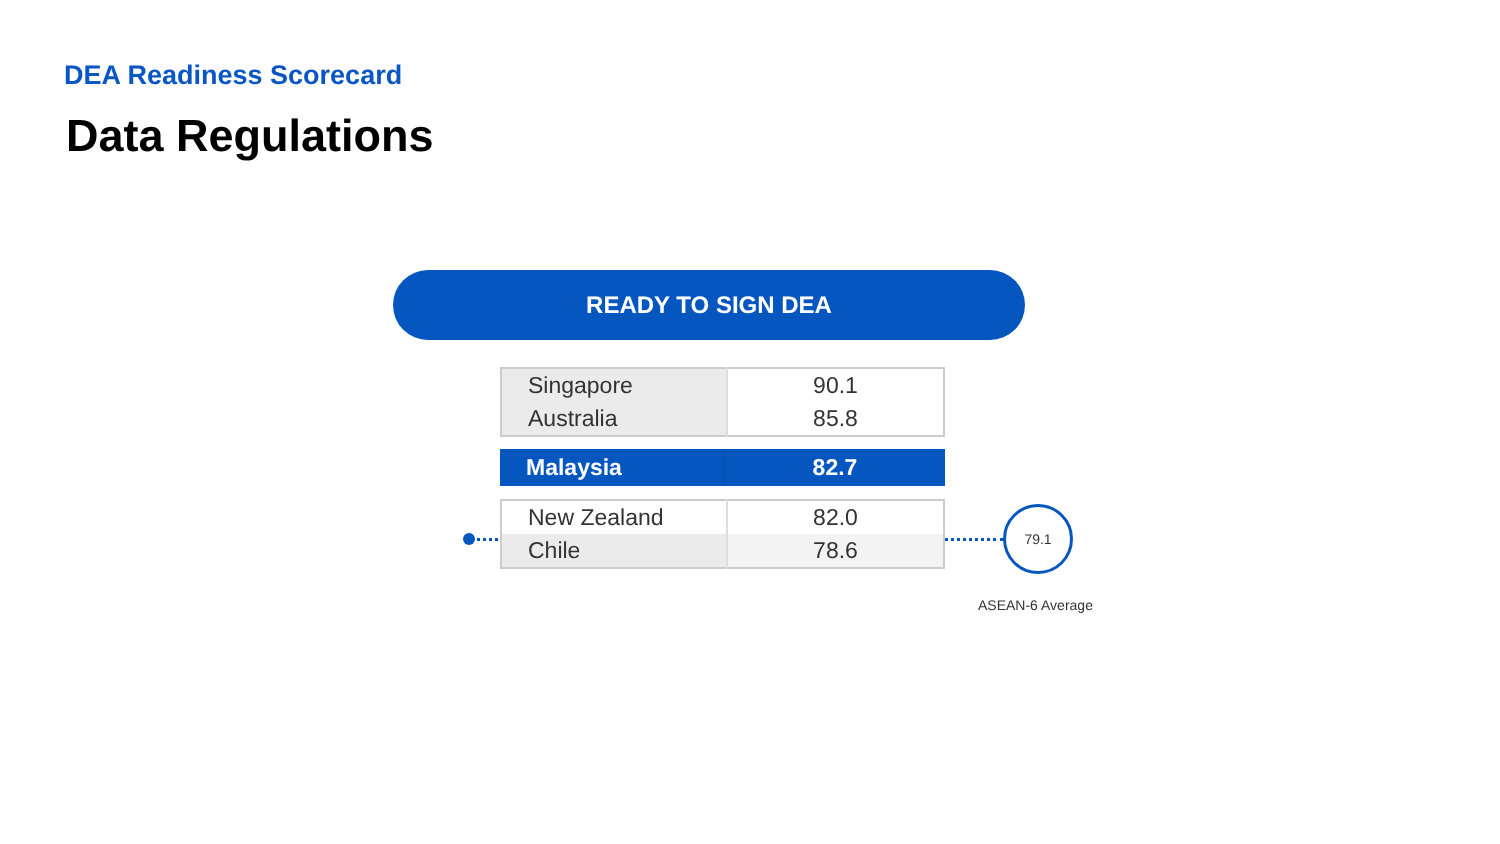DEA Readiness Scorecard
Data Regulations
READY TO SIGN DEA
| Singapore | 90.1 |
| Australia | 85.8 |
| Malaysia | 82.7 |
| New Zealand | 82.0 |
| Chile | 78.6 |
79.1
ASEAN-6 Average